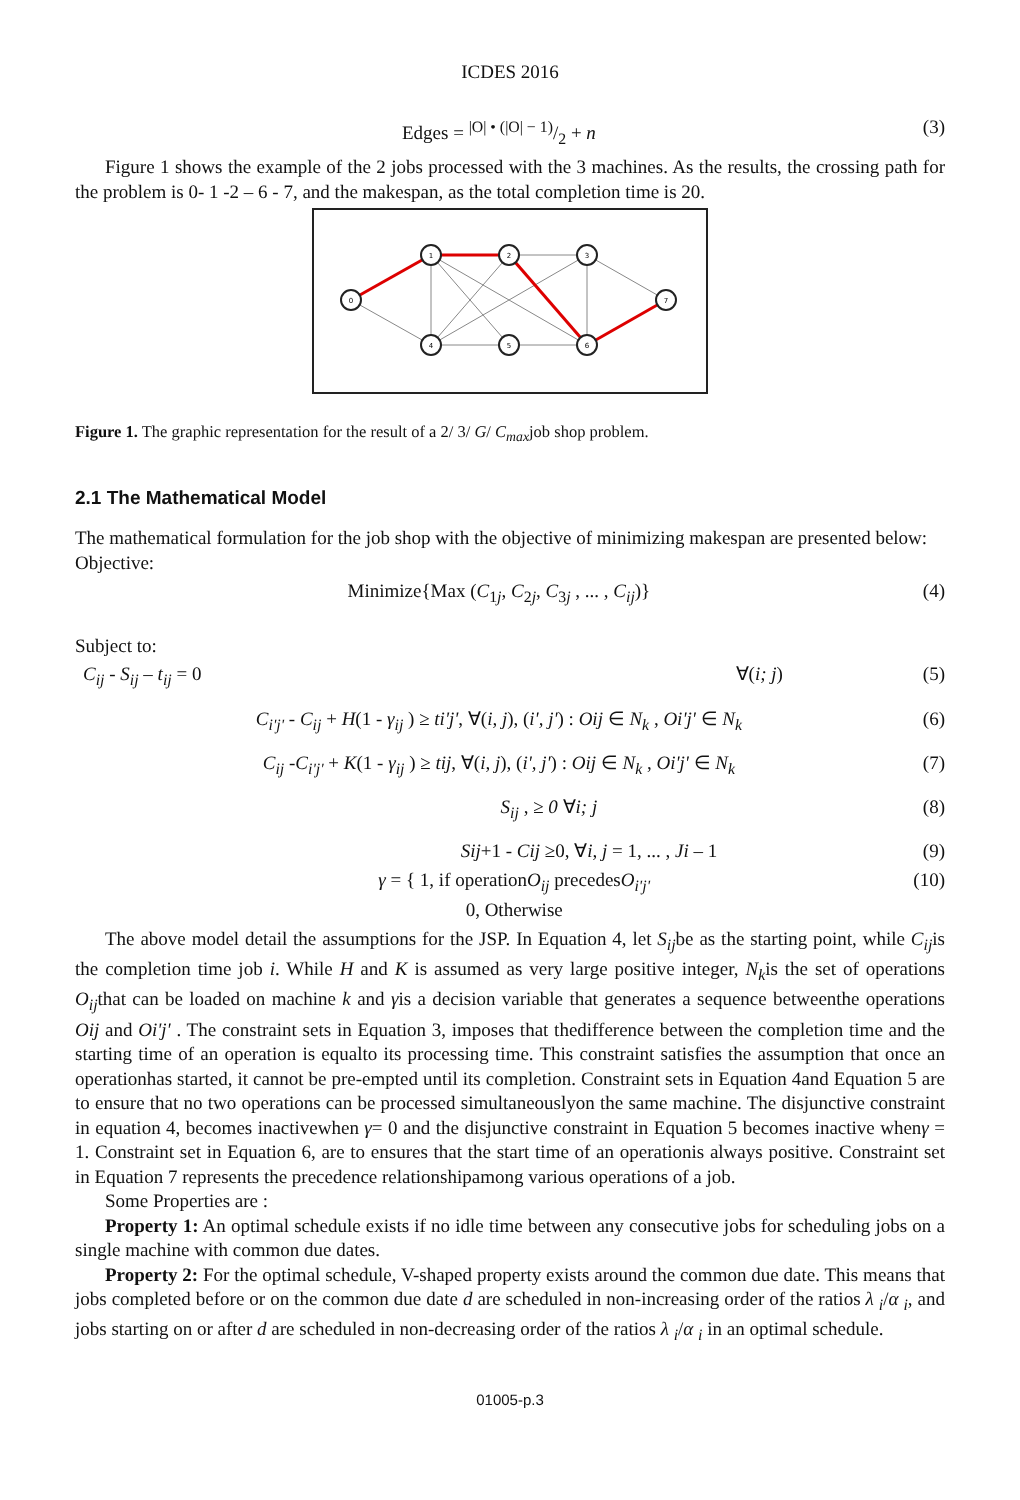ICDES 2016
Edges = |O| • (|O| − 1)/2 + n (3)
Figure 1 shows the example of the 2 jobs processed with the 3 machines. As the results, the crossing path for the problem is 0- 1 -2 – 6 - 7, and the makespan, as the total completion time is 20.
0
1
2
3
7
4
5
6
Figure 1. The graphic representation for the result of a 2/ 3/ G/ C<sub>max</sub>job shop problem.
2.1 The Mathematical Model
The mathematical formulation for the job shop with the objective of minimizing makespan are presented below:
Objective:
Minimize{Max (C<sub>1j</sub>, C<sub>2j</sub>, C<sub>3j</sub> , ... , C<sub>ij</sub>)} (4)
Subject to:
C<sub>ij</sub> - S<sub>ij</sub> – t<sub>ij</sub> = 0 ∀(i; j) (5)
C<sub>i'j'</sub> - C<sub>ij</sub> + H(1 - γ<sub>ij</sub> ) ≥ ti'j', ∀(i, j), (i', j') : Oij ∈ N<sub>k</sub> , Oi'j' ∈ N<sub>k</sub> (6)
C<sub>ij</sub> -C<sub>i'j'</sub> + K(1 - γ<sub>ij</sub> ) ≥ tij, ∀(i, j), (i', j') : Oij ∈ N<sub>k</sub> , Oi'j' ∈ N<sub>k</sub> (7)
S<sub>ij</sub> , ≥ 0 ∀i; j (8)
Sij+1 - Cij ≥0, ∀i, j = 1, ... , Ji – 1 (9)
γ = { 1, if operationO<sub>ij</sub> precedesO<sub>i'j'</sub>
0, Otherwise (10)
The above model detail the assumptions for the JSP. In Equation 4, let S<sub>ij</sub>be as the starting point, while C<sub>ij</sub>is the completion time job i. While H and K is assumed as very large positive integer, N<sub>k</sub>is the set of operations O<sub>ij</sub>that can be loaded on machine k and γis a decision variable that generates a sequence betweenthe operations Oij and Oi'j' . The constraint sets in Equation 3, imposes that thedifference between the completion time and the starting time of an operation is equalto its processing time. This constraint satisfies the assumption that once an operationhas started, it cannot be pre-empted until its completion. Constraint sets in Equation 4and Equation 5 are to ensure that no two operations can be processed simultaneouslyon the same machine. The disjunctive constraint in equation 4, becomes inactivewhen γ= 0 and the disjunctive constraint in Equation 5 becomes inactive whenγ = 1. Constraint set in Equation 6, are to ensures that the start time of an operationis always positive. Constraint set in Equation 7 represents the precedence relationshipamong various operations of a job.
Some Properties are :
Property 1: An optimal schedule exists if no idle time between any consecutive jobs for scheduling jobs on a single machine with common due dates.
Property 2: For the optimal schedule, V-shaped property exists around the common due date. This means that jobs completed before or on the common due date d are scheduled in non-increasing order of the ratios λ <sub>i</sub>/α <sub>i</sub>, and jobs starting on or after d are scheduled in non-decreasing order of the ratios λ <sub>i</sub>/α <sub>i</sub> in an optimal schedule.
01005-p.3